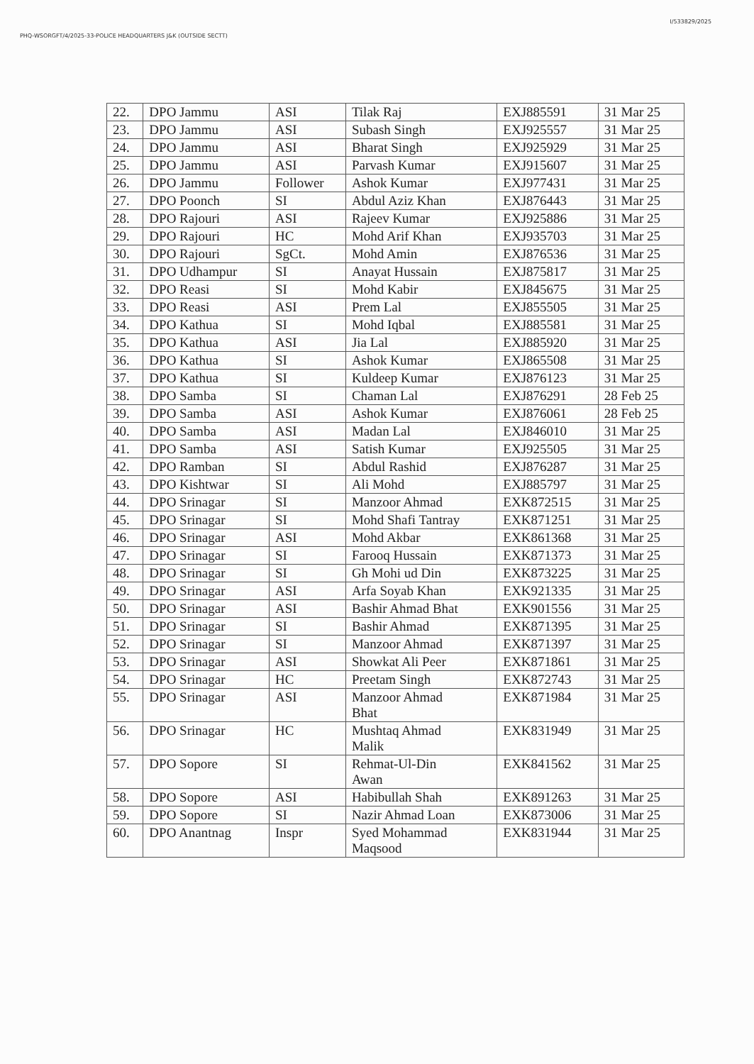PHQ-WSORGFT/4/2025-33-POLICE HEADQUARTERS J&K (OUTSIDE SECTT)
I/533829/2025
| 22. | DPO Jammu | ASI | Tilak Raj | EXJ885591 | 31 Mar 25 |
| 23. | DPO Jammu | ASI | Subash Singh | EXJ925557 | 31 Mar 25 |
| 24. | DPO Jammu | ASI | Bharat Singh | EXJ925929 | 31 Mar 25 |
| 25. | DPO Jammu | ASI | Parvash Kumar | EXJ915607 | 31 Mar 25 |
| 26. | DPO Jammu | Follower | Ashok Kumar | EXJ977431 | 31 Mar 25 |
| 27. | DPO Poonch | SI | Abdul Aziz Khan | EXJ876443 | 31 Mar 25 |
| 28. | DPO Rajouri | ASI | Rajeev Kumar | EXJ925886 | 31 Mar 25 |
| 29. | DPO Rajouri | HC | Mohd Arif Khan | EXJ935703 | 31 Mar 25 |
| 30. | DPO Rajouri | SgCt. | Mohd Amin | EXJ876536 | 31 Mar 25 |
| 31. | DPO Udhampur | SI | Anayat Hussain | EXJ875817 | 31 Mar 25 |
| 32. | DPO Reasi | SI | Mohd Kabir | EXJ845675 | 31 Mar 25 |
| 33. | DPO Reasi | ASI | Prem Lal | EXJ855505 | 31 Mar 25 |
| 34. | DPO Kathua | SI | Mohd Iqbal | EXJ885581 | 31 Mar 25 |
| 35. | DPO Kathua | ASI | Jia Lal | EXJ885920 | 31 Mar 25 |
| 36. | DPO Kathua | SI | Ashok Kumar | EXJ865508 | 31 Mar 25 |
| 37. | DPO Kathua | SI | Kuldeep Kumar | EXJ876123 | 31 Mar 25 |
| 38. | DPO Samba | SI | Chaman Lal | EXJ876291 | 28 Feb 25 |
| 39. | DPO Samba | ASI | Ashok Kumar | EXJ876061 | 28 Feb 25 |
| 40. | DPO Samba | ASI | Madan Lal | EXJ846010 | 31 Mar 25 |
| 41. | DPO Samba | ASI | Satish Kumar | EXJ925505 | 31 Mar 25 |
| 42. | DPO Ramban | SI | Abdul Rashid | EXJ876287 | 31 Mar 25 |
| 43. | DPO Kishtwar | SI | Ali Mohd | EXJ885797 | 31 Mar 25 |
| 44. | DPO Srinagar | SI | Manzoor Ahmad | EXK872515 | 31 Mar 25 |
| 45. | DPO Srinagar | SI | Mohd Shafi Tantray | EXK871251 | 31 Mar 25 |
| 46. | DPO Srinagar | ASI | Mohd Akbar | EXK861368 | 31 Mar 25 |
| 47. | DPO Srinagar | SI | Farooq Hussain | EXK871373 | 31 Mar 25 |
| 48. | DPO Srinagar | SI | Gh Mohi ud Din | EXK873225 | 31 Mar 25 |
| 49. | DPO Srinagar | ASI | Arfa Soyab Khan | EXK921335 | 31 Mar 25 |
| 50. | DPO Srinagar | ASI | Bashir Ahmad Bhat | EXK901556 | 31 Mar 25 |
| 51. | DPO Srinagar | SI | Bashir Ahmad | EXK871395 | 31 Mar 25 |
| 52. | DPO Srinagar | SI | Manzoor Ahmad | EXK871397 | 31 Mar 25 |
| 53. | DPO Srinagar | ASI | Showkat Ali Peer | EXK871861 | 31 Mar 25 |
| 54. | DPO Srinagar | HC | Preetam Singh | EXK872743 | 31 Mar 25 |
| 55. | DPO Srinagar | ASI | Manzoor Ahmad Bhat | EXK871984 | 31 Mar 25 |
| 56. | DPO Srinagar | HC | Mushtaq Ahmad Malik | EXK831949 | 31 Mar 25 |
| 57. | DPO Sopore | SI | Rehmat-Ul-Din Awan | EXK841562 | 31 Mar 25 |
| 58. | DPO Sopore | ASI | Habibullah Shah | EXK891263 | 31 Mar 25 |
| 59. | DPO Sopore | SI | Nazir Ahmad Loan | EXK873006 | 31 Mar 25 |
| 60. | DPO Anantnag | Inspr | Syed Mohammad Maqsood | EXK831944 | 31 Mar 25 |